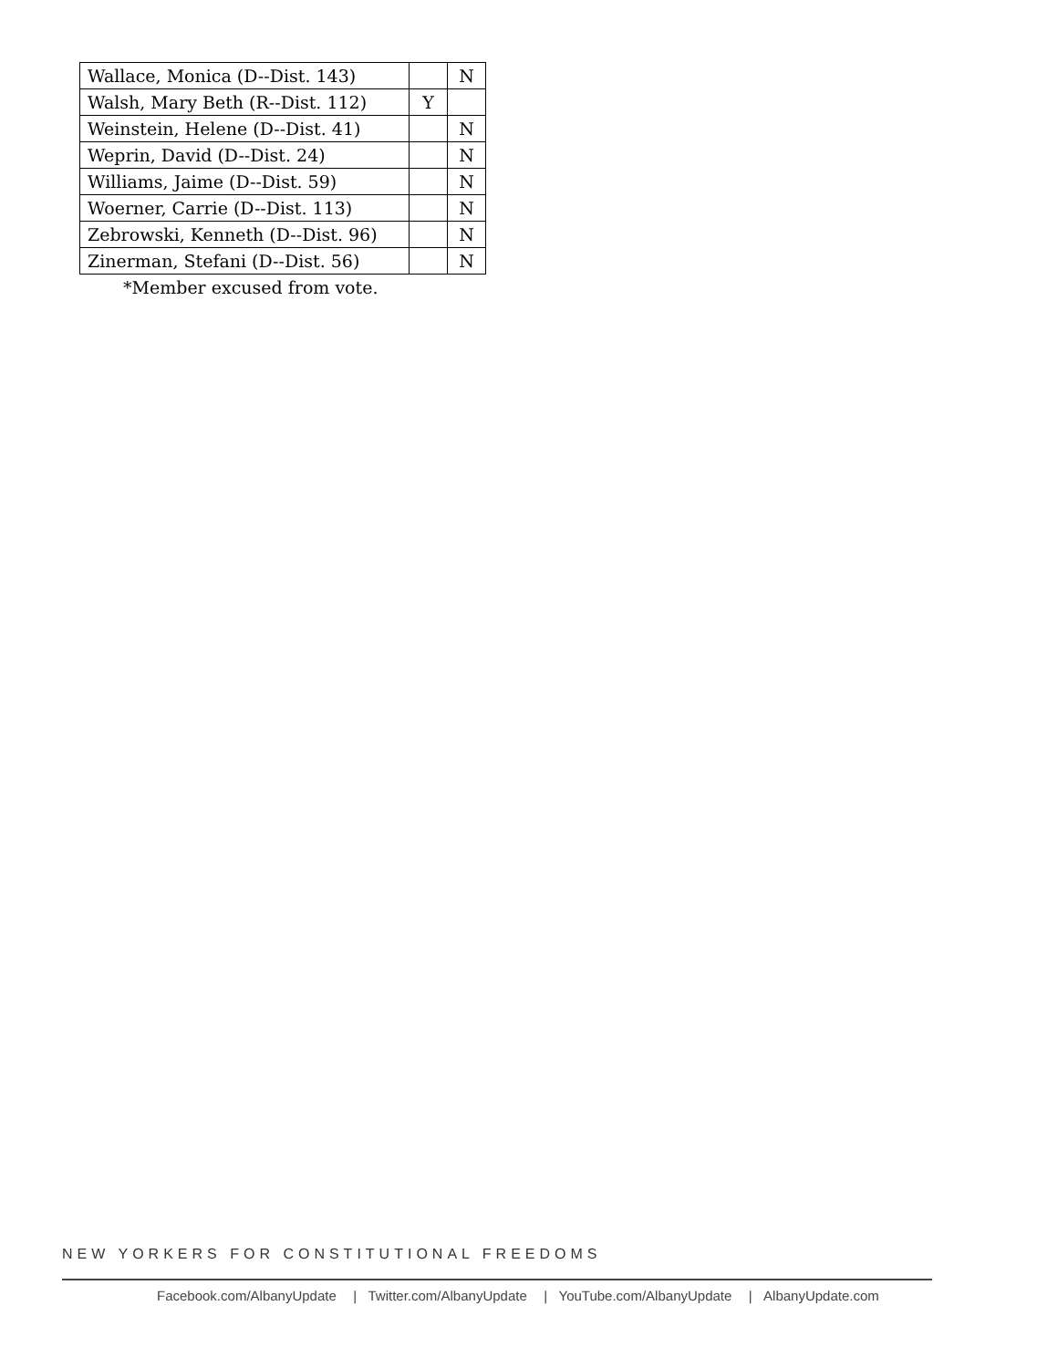| Wallace, Monica (D--Dist. 143) | | N |
| Walsh, Mary Beth (R--Dist. 112) | Y | |
| Weinstein, Helene (D--Dist. 41) | | N |
| Weprin, David (D--Dist. 24) | | N |
| Williams, Jaime (D--Dist. 59) | | N |
| Woerner, Carrie (D--Dist. 113) | | N |
| Zebrowski, Kenneth (D--Dist. 96) | | N |
| Zinerman, Stefani (D--Dist. 56) | | N |
*Member excused from vote.
NEW YORKERS FOR CONSTITUTIONAL FREEDOMS
Facebook.com/AlbanyUpdate | Twitter.com/AlbanyUpdate | YouTube.com/AlbanyUpdate | AlbanyUpdate.com